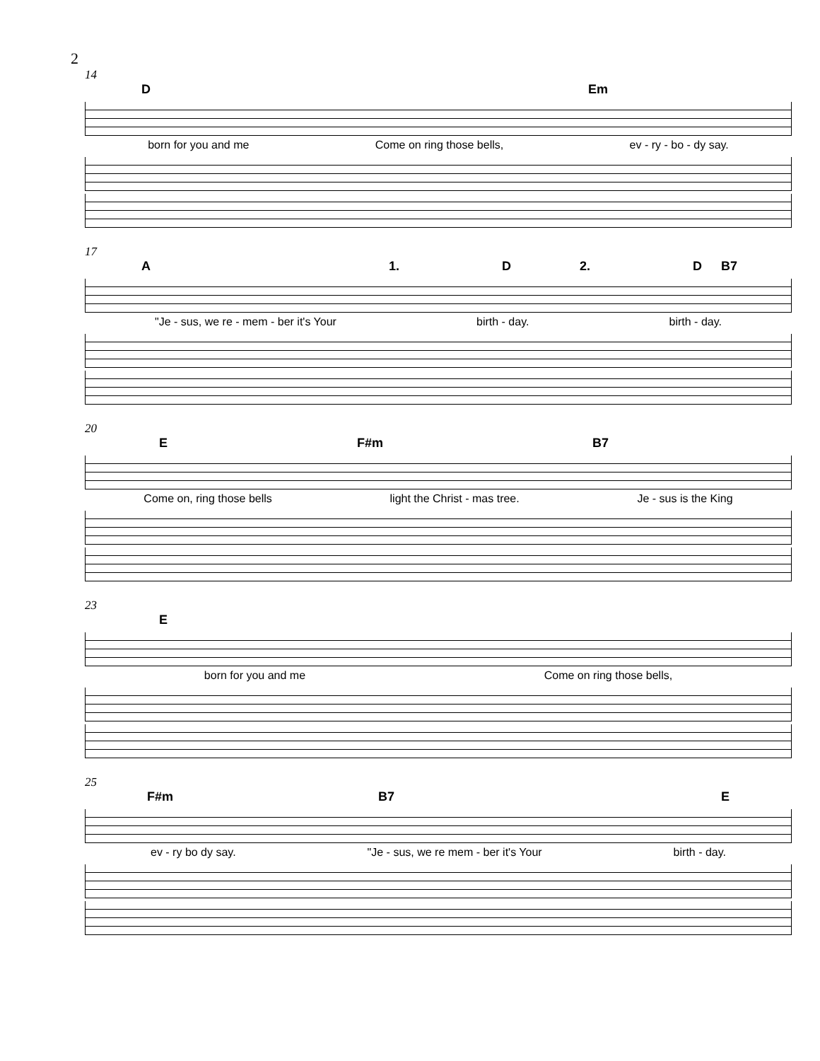2
14
D Em
born for you and me Come on ring those bells, ev - ry - bo - dy say.
17
A 1. D 2. D B7
"Je - sus, we re - mem - ber it's Your birth - day. birth - day.
20
E F#m B7
Come on, ring those bells light the Christ - mas tree. Je - sus is the King
23
E
born for you and me Come on ring those bells,
25
F#m B7 E
ev - ry bo dy say. "Je - sus, we re mem - ber it's Your birth - day.